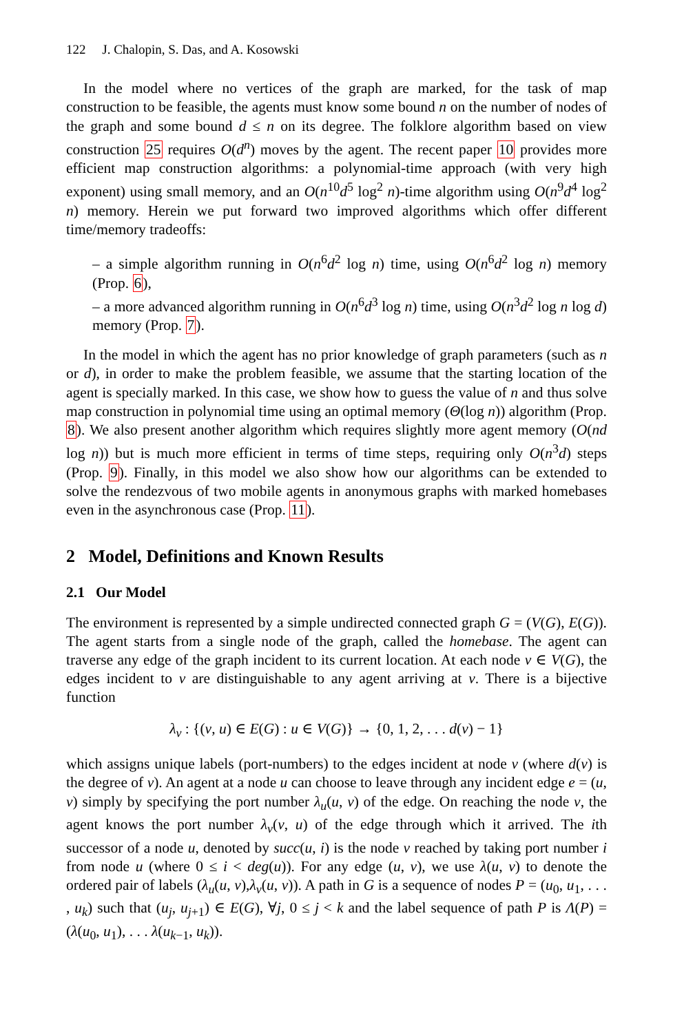122 J. Chalopin, S. Das, and A. Kosowski
In the model where no vertices of the graph are marked, for the task of map construction to be feasible, the agents must know some bound n on the number of nodes of the graph and some bound d ≤ n on its degree. The folklore algorithm based on view construction 25 requires O(d<sup>n</sup>) moves by the agent. The recent paper 10 provides more efficient map construction algorithms: a polynomial-time approach (with very high exponent) using small memory, and an O(n<sup>10</sup>d<sup>5</sup> log<sup>2</sup> n)-time algorithm using O(n<sup>9</sup>d<sup>4</sup> log<sup>2</sup> n) memory. Herein we put forward two improved algorithms which offer different time/memory tradeoffs:
– a simple algorithm running in O(n<sup>6</sup>d<sup>2</sup> log n) time, using O(n<sup>6</sup>d<sup>2</sup> log n) memory (Prop. 6),
– a more advanced algorithm running in O(n<sup>6</sup>d<sup>3</sup> log n) time, using O(n<sup>3</sup>d<sup>2</sup> log n log d) memory (Prop. 7).
In the model in which the agent has no prior knowledge of graph parameters (such as n or d), in order to make the problem feasible, we assume that the starting location of the agent is specially marked. In this case, we show how to guess the value of n and thus solve map construction in polynomial time using an optimal memory (Θ(log n)) algorithm (Prop. 8). We also present another algorithm which requires slightly more agent memory (O(nd log n)) but is much more efficient in terms of time steps, requiring only O(n<sup>3</sup>d) steps (Prop. 9). Finally, in this model we also show how our algorithms can be extended to solve the rendezvous of two mobile agents in anonymous graphs with marked homebases even in the asynchronous case (Prop. 11).
2 Model, Definitions and Known Results
2.1 Our Model
The environment is represented by a simple undirected connected graph G = (V(G), E(G)). The agent starts from a single node of the graph, called the homebase. The agent can traverse any edge of the graph incident to its current location. At each node v ∈ V(G), the edges incident to v are distinguishable to any agent arriving at v. There is a bijective function
λ<sub>v</sub> : {(v, u) ∈ E(G) : u ∈ V(G)} → {0, 1, 2, . . . d(v) − 1}
which assigns unique labels (port-numbers) to the edges incident at node v (where d(v) is the degree of v). An agent at a node u can choose to leave through any incident edge e = (u, v) simply by specifying the port number λ<sub>u</sub>(u, v) of the edge. On reaching the node v, the agent knows the port number λ<sub>v</sub>(v, u) of the edge through which it arrived. The ith successor of a node u, denoted by succ(u, i) is the node v reached by taking port number i from node u (where 0 ≤ i < deg(u)). For any edge (u, v), we use λ(u, v) to denote the ordered pair of labels (λ<sub>u</sub>(u, v),λ<sub>v</sub>(u, v)). A path in G is a sequence of nodes P = (u<sub>0</sub>, u<sub>1</sub>, . . . , u<sub>k</sub>) such that (u<sub>j</sub>, u<sub>j+1</sub>) ∈ E(G), ∀j, 0 ≤ j < k and the label sequence of path P is Λ(P) = (λ(u<sub>0</sub>, u<sub>1</sub>), . . . λ(u<sub>k−1</sub>, u<sub>k</sub>)).